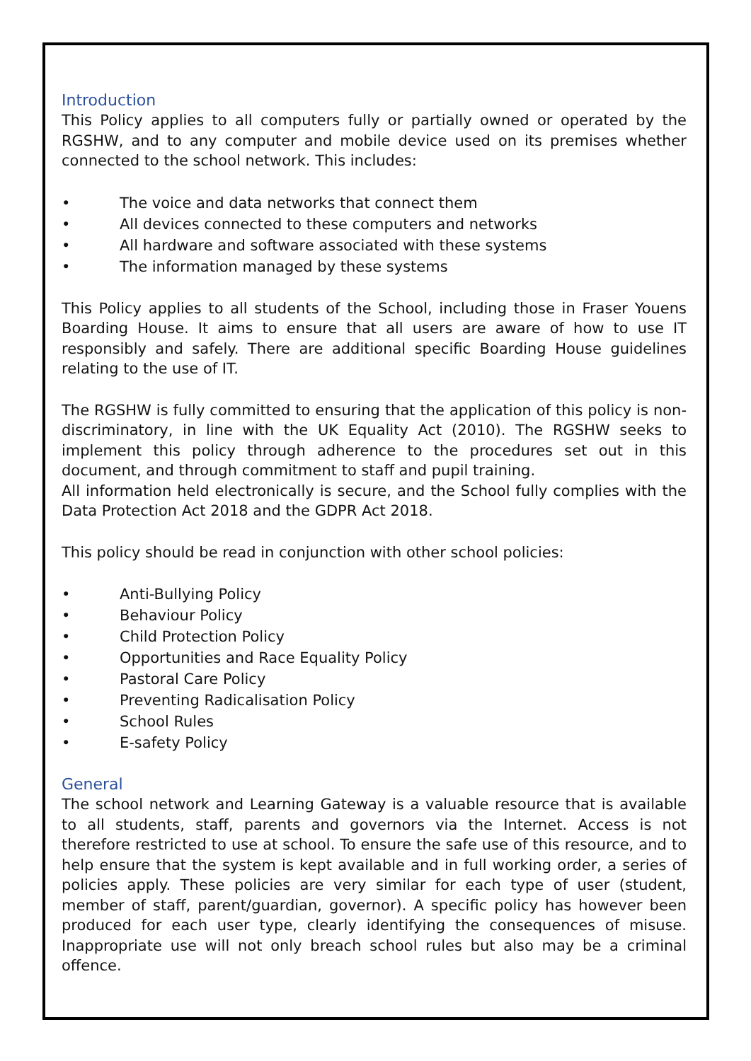Introduction
This Policy applies to all computers fully or partially owned or operated by the RGSHW, and to any computer and mobile device used on its premises whether connected to the school network. This includes:
• The voice and data networks that connect them
• All devices connected to these computers and networks
• All hardware and software associated with these systems
• The information managed by these systems
This Policy applies to all students of the School, including those in Fraser Youens Boarding House. It aims to ensure that all users are aware of how to use IT responsibly and safely. There are additional specific Boarding House guidelines relating to the use of IT.
The RGSHW is fully committed to ensuring that the application of this policy is non-discriminatory, in line with the UK Equality Act (2010). The RGSHW seeks to implement this policy through adherence to the procedures set out in this document, and through commitment to staff and pupil training.
All information held electronically is secure, and the School fully complies with the Data Protection Act 2018 and the GDPR Act 2018.
This policy should be read in conjunction with other school policies:
• Anti-Bullying Policy
• Behaviour Policy
• Child Protection Policy
• Opportunities and Race Equality Policy
• Pastoral Care Policy
• Preventing Radicalisation Policy
• School Rules
• E-safety Policy
General
The school network and Learning Gateway is a valuable resource that is available to all students, staff, parents and governors via the Internet. Access is not therefore restricted to use at school. To ensure the safe use of this resource, and to help ensure that the system is kept available and in full working order, a series of policies apply. These policies are very similar for each type of user (student, member of staff, parent/guardian, governor). A specific policy has however been produced for each user type, clearly identifying the consequences of misuse. Inappropriate use will not only breach school rules but also may be a criminal offence.